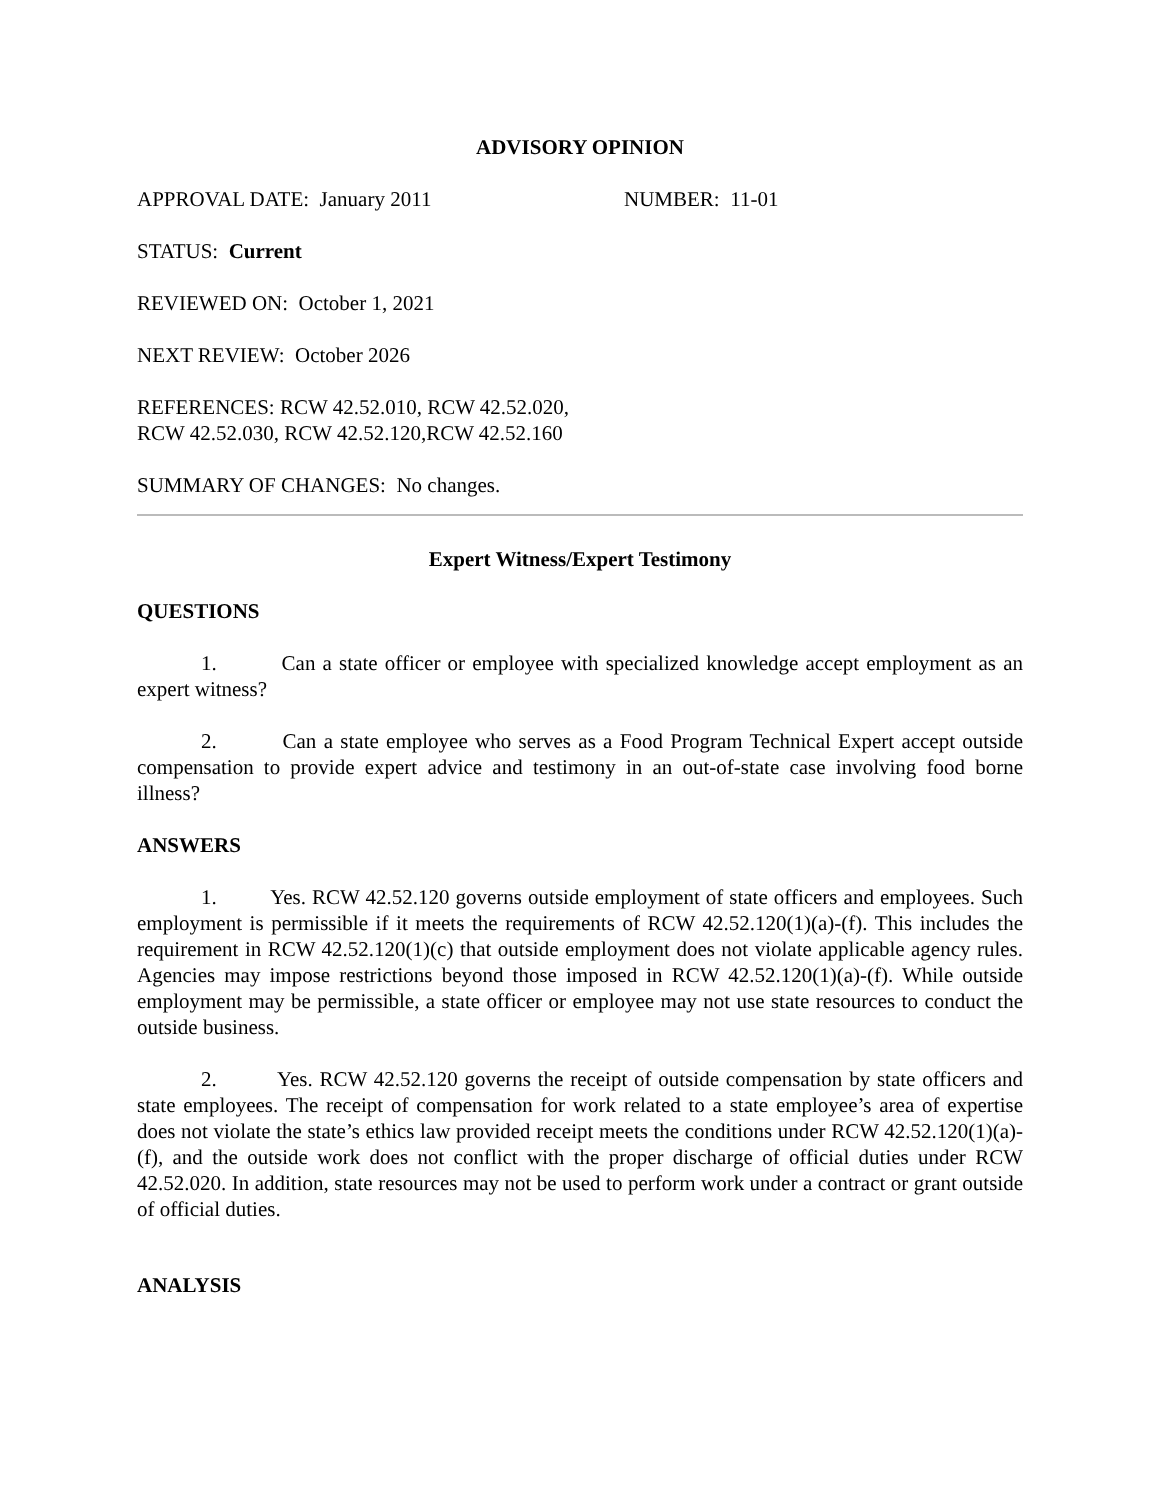ADVISORY OPINION
APPROVAL DATE: January 2011 NUMBER: 11-01
STATUS: Current
REVIEWED ON: October 1, 2021
NEXT REVIEW: October 2026
REFERENCES: RCW 42.52.010, RCW 42.52.020,
RCW 42.52.030, RCW 42.52.120,RCW 42.52.160
SUMMARY OF CHANGES: No changes.
Expert Witness/Expert Testimony
QUESTIONS
1. Can a state officer or employee with specialized knowledge accept employment as an expert witness?
2. Can a state employee who serves as a Food Program Technical Expert accept outside compensation to provide expert advice and testimony in an out-of-state case involving food borne illness?
ANSWERS
1. Yes. RCW 42.52.120 governs outside employment of state officers and employees. Such employment is permissible if it meets the requirements of RCW 42.52.120(1)(a)-(f). This includes the requirement in RCW 42.52.120(1)(c) that outside employment does not violate applicable agency rules. Agencies may impose restrictions beyond those imposed in RCW 42.52.120(1)(a)-(f). While outside employment may be permissible, a state officer or employee may not use state resources to conduct the outside business.
2. Yes. RCW 42.52.120 governs the receipt of outside compensation by state officers and state employees. The receipt of compensation for work related to a state employee’s area of expertise does not violate the state’s ethics law provided receipt meets the conditions under RCW 42.52.120(1)(a)-(f), and the outside work does not conflict with the proper discharge of official duties under RCW 42.52.020. In addition, state resources may not be used to perform work under a contract or grant outside of official duties.
ANALYSIS